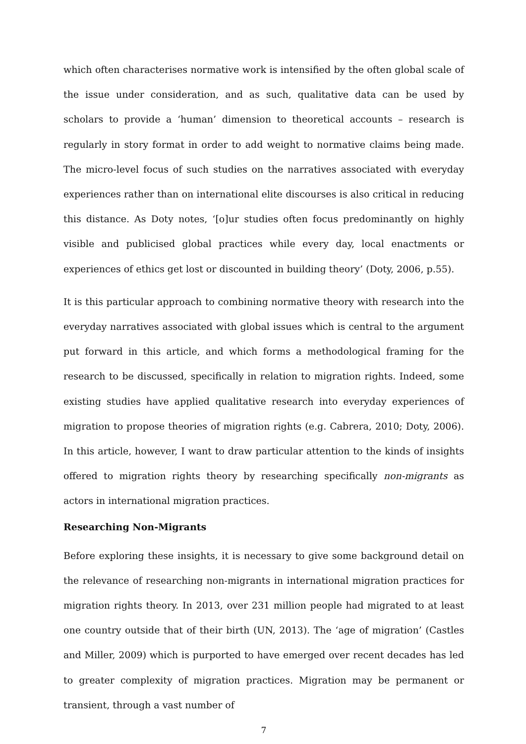which often characterises normative work is intensified by the often global scale of the issue under consideration, and as such, qualitative data can be used by scholars to provide a ‘human’ dimension to theoretical accounts – research is regularly in story format in order to add weight to normative claims being made. The micro-level focus of such studies on the narratives associated with everyday experiences rather than on international elite discourses is also critical in reducing this distance. As Doty notes, ‘[o]ur studies often focus predominantly on highly visible and publicised global practices while every day, local enactments or experiences of ethics get lost or discounted in building theory’ (Doty, 2006, p.55).
It is this particular approach to combining normative theory with research into the everyday narratives associated with global issues which is central to the argument put forward in this article, and which forms a methodological framing for the research to be discussed, specifically in relation to migration rights. Indeed, some existing studies have applied qualitative research into everyday experiences of migration to propose theories of migration rights (e.g. Cabrera, 2010; Doty, 2006). In this article, however, I want to draw particular attention to the kinds of insights offered to migration rights theory by researching specifically non-migrants as actors in international migration practices.
Researching Non-Migrants
Before exploring these insights, it is necessary to give some background detail on the relevance of researching non-migrants in international migration practices for migration rights theory. In 2013, over 231 million people had migrated to at least one country outside that of their birth (UN, 2013). The ‘age of migration’ (Castles and Miller, 2009) which is purported to have emerged over recent decades has led to greater complexity of migration practices. Migration may be permanent or transient, through a vast number of
7